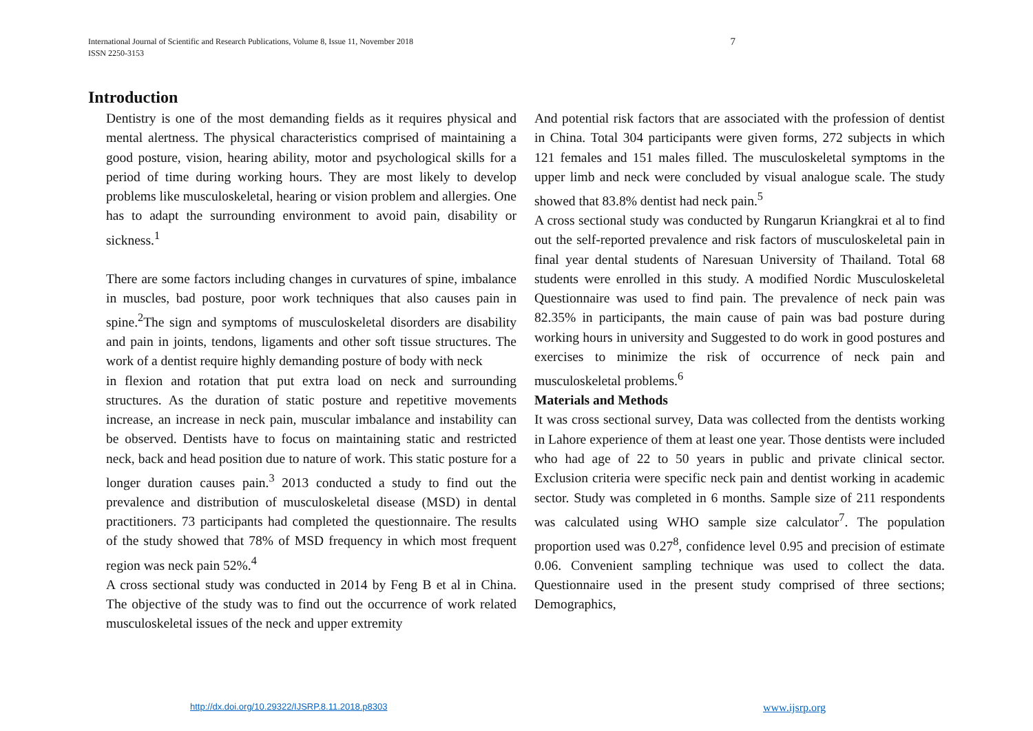International Journal of Scientific and Research Publications, Volume 8, Issue 11, November 2018
ISSN 2250-3153
7
Introduction
Dentistry is one of the most demanding fields as it requires physical and mental alertness. The physical characteristics comprised of maintaining a good posture, vision, hearing ability, motor and psychological skills for a period of time during working hours. They are most likely to develop problems like musculoskeletal, hearing or vision problem and allergies. One has to adapt the surrounding environment to avoid pain, disability or sickness.<sup>1</sup>
There are some factors including changes in curvatures of spine, imbalance in muscles, bad posture, poor work techniques that also causes pain in spine.<sup>2</sup>The sign and symptoms of musculoskeletal disorders are disability and pain in joints, tendons, ligaments and other soft tissue structures. The work of a dentist require highly demanding posture of body with neck
in flexion and rotation that put extra load on neck and surrounding structures. As the duration of static posture and repetitive movements increase, an increase in neck pain, muscular imbalance and instability can be observed. Dentists have to focus on maintaining static and restricted neck, back and head position due to nature of work. This static posture for a longer duration causes pain.<sup>3</sup> 2013 conducted a study to find out the prevalence and distribution of musculoskeletal disease (MSD) in dental practitioners. 73 participants had completed the questionnaire. The results of the study showed that 78% of MSD frequency in which most frequent region was neck pain 52%.<sup>4</sup>
A cross sectional study was conducted in 2014 by Feng B et al in China. The objective of the study was to find out the occurrence of work related musculoskeletal issues of the neck and upper extremity
And potential risk factors that are associated with the profession of dentist in China. Total 304 participants were given forms, 272 subjects in which 121 females and 151 males filled. The musculoskeletal symptoms in the upper limb and neck were concluded by visual analogue scale. The study showed that 83.8% dentist had neck pain.<sup>5</sup>
A cross sectional study was conducted by Rungarun Kriangkrai et al to find out the self-reported prevalence and risk factors of musculoskeletal pain in final year dental students of Naresuan University of Thailand. Total 68 students were enrolled in this study. A modified Nordic Musculoskeletal Questionnaire was used to find pain. The prevalence of neck pain was 82.35% in participants, the main cause of pain was bad posture during working hours in university and Suggested to do work in good postures and exercises to minimize the risk of occurrence of neck pain and musculoskeletal problems.<sup>6</sup>
Materials and Methods
It was cross sectional survey, Data was collected from the dentists working in Lahore experience of them at least one year. Those dentists were included who had age of 22 to 50 years in public and private clinical sector. Exclusion criteria were specific neck pain and dentist working in academic sector. Study was completed in 6 months. Sample size of 211 respondents was calculated using WHO sample size calculator<sup>7</sup>. The population proportion used was 0.27<sup>8</sup>, confidence level 0.95 and precision of estimate 0.06. Convenient sampling technique was used to collect the data. Questionnaire used in the present study comprised of three sections; Demographics,
http://dx.doi.org/10.29322/IJSRP.8.11.2018.p8303
www.ijsrp.org